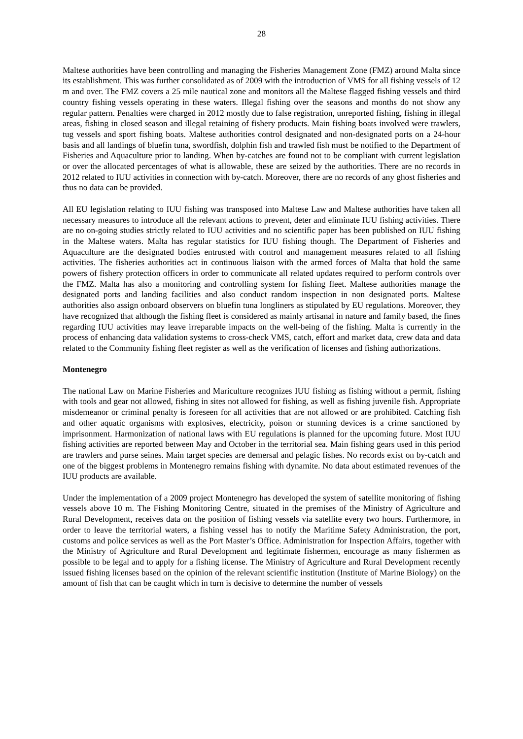28
Maltese authorities have been controlling and managing the Fisheries Management Zone (FMZ) around Malta since its establishment. This was further consolidated as of 2009 with the introduction of VMS for all fishing vessels of 12 m and over. The FMZ covers a 25 mile nautical zone and monitors all the Maltese flagged fishing vessels and third country fishing vessels operating in these waters. Illegal fishing over the seasons and months do not show any regular pattern. Penalties were charged in 2012 mostly due to false registration, unreported fishing, fishing in illegal areas, fishing in closed season and illegal retaining of fishery products. Main fishing boats involved were trawlers, tug vessels and sport fishing boats. Maltese authorities control designated and non-designated ports on a 24-hour basis and all landings of bluefin tuna, swordfish, dolphin fish and trawled fish must be notified to the Department of Fisheries and Aquaculture prior to landing. When by-catches are found not to be compliant with current legislation or over the allocated percentages of what is allowable, these are seized by the authorities. There are no records in 2012 related to IUU activities in connection with by-catch. Moreover, there are no records of any ghost fisheries and thus no data can be provided.
All EU legislation relating to IUU fishing was transposed into Maltese Law and Maltese authorities have taken all necessary measures to introduce all the relevant actions to prevent, deter and eliminate IUU fishing activities. There are no on-going studies strictly related to IUU activities and no scientific paper has been published on IUU fishing in the Maltese waters. Malta has regular statistics for IUU fishing though. The Department of Fisheries and Aquaculture are the designated bodies entrusted with control and management measures related to all fishing activities. The fisheries authorities act in continuous liaison with the armed forces of Malta that hold the same powers of fishery protection officers in order to communicate all related updates required to perform controls over the FMZ. Malta has also a monitoring and controlling system for fishing fleet. Maltese authorities manage the designated ports and landing facilities and also conduct random inspection in non designated ports. Maltese authorities also assign onboard observers on bluefin tuna longliners as stipulated by EU regulations. Moreover, they have recognized that although the fishing fleet is considered as mainly artisanal in nature and family based, the fines regarding IUU activities may leave irreparable impacts on the well-being of the fishing. Malta is currently in the process of enhancing data validation systems to cross-check VMS, catch, effort and market data, crew data and data related to the Community fishing fleet register as well as the verification of licenses and fishing authorizations.
Montenegro
The national Law on Marine Fisheries and Mariculture recognizes IUU fishing as fishing without a permit, fishing with tools and gear not allowed, fishing in sites not allowed for fishing, as well as fishing juvenile fish. Appropriate misdemeanor or criminal penalty is foreseen for all activities that are not allowed or are prohibited. Catching fish and other aquatic organisms with explosives, electricity, poison or stunning devices is a crime sanctioned by imprisonment. Harmonization of national laws with EU regulations is planned for the upcoming future. Most IUU fishing activities are reported between May and October in the territorial sea. Main fishing gears used in this period are trawlers and purse seines. Main target species are demersal and pelagic fishes. No records exist on by-catch and one of the biggest problems in Montenegro remains fishing with dynamite. No data about estimated revenues of the IUU products are available.
Under the implementation of a 2009 project Montenegro has developed the system of satellite monitoring of fishing vessels above 10 m. The Fishing Monitoring Centre, situated in the premises of the Ministry of Agriculture and Rural Development, receives data on the position of fishing vessels via satellite every two hours. Furthermore, in order to leave the territorial waters, a fishing vessel has to notify the Maritime Safety Administration, the port, customs and police services as well as the Port Master’s Office. Administration for Inspection Affairs, together with the Ministry of Agriculture and Rural Development and legitimate fishermen, encourage as many fishermen as possible to be legal and to apply for a fishing license. The Ministry of Agriculture and Rural Development recently issued fishing licenses based on the opinion of the relevant scientific institution (Institute of Marine Biology) on the amount of fish that can be caught which in turn is decisive to determine the number of vessels